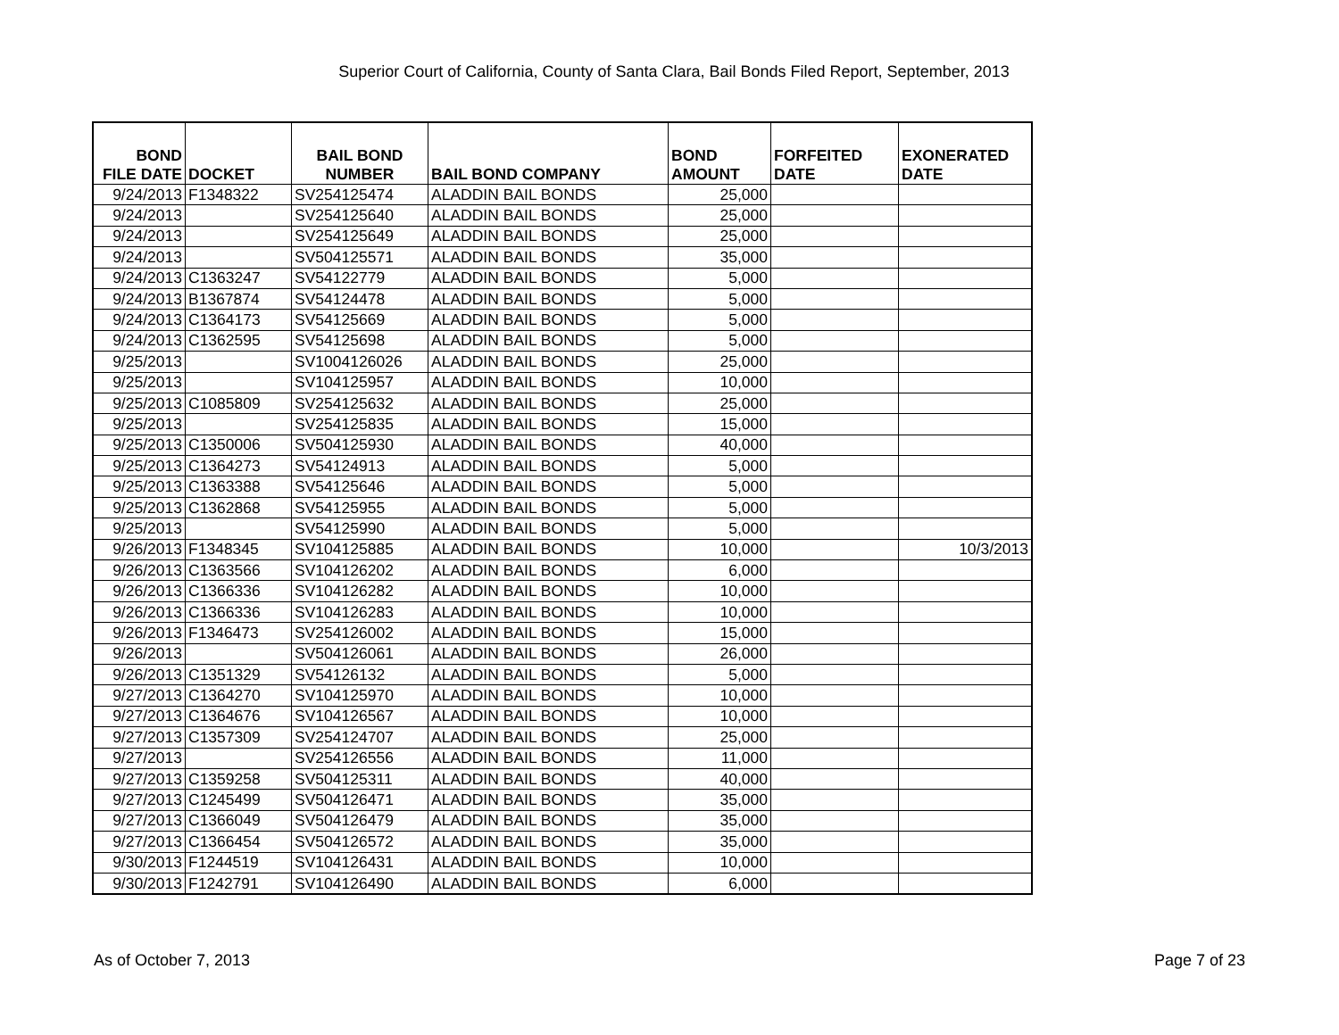Superior Court of California, County of Santa Clara, Bail Bonds Filed Report, September, 2013
| BOND FILE DATE | DOCKET | BAIL BOND NUMBER | BAIL BOND COMPANY | BOND AMOUNT | FORFEITED DATE | EXONERATED DATE |
| --- | --- | --- | --- | --- | --- | --- |
| 9/24/2013 | F1348322 | SV254125474 | ALADDIN BAIL BONDS | 25,000 | | |
| 9/24/2013 | | SV254125640 | ALADDIN BAIL BONDS | 25,000 | | |
| 9/24/2013 | | SV254125649 | ALADDIN BAIL BONDS | 25,000 | | |
| 9/24/2013 | | SV504125571 | ALADDIN BAIL BONDS | 35,000 | | |
| 9/24/2013 | C1363247 | SV54122779 | ALADDIN BAIL BONDS | 5,000 | | |
| 9/24/2013 | B1367874 | SV54124478 | ALADDIN BAIL BONDS | 5,000 | | |
| 9/24/2013 | C1364173 | SV54125669 | ALADDIN BAIL BONDS | 5,000 | | |
| 9/24/2013 | C1362595 | SV54125698 | ALADDIN BAIL BONDS | 5,000 | | |
| 9/25/2013 | | SV1004126026 | ALADDIN BAIL BONDS | 25,000 | | |
| 9/25/2013 | | SV104125957 | ALADDIN BAIL BONDS | 10,000 | | |
| 9/25/2013 | C1085809 | SV254125632 | ALADDIN BAIL BONDS | 25,000 | | |
| 9/25/2013 | | SV254125835 | ALADDIN BAIL BONDS | 15,000 | | |
| 9/25/2013 | C1350006 | SV504125930 | ALADDIN BAIL BONDS | 40,000 | | |
| 9/25/2013 | C1364273 | SV54124913 | ALADDIN BAIL BONDS | 5,000 | | |
| 9/25/2013 | C1363388 | SV54125646 | ALADDIN BAIL BONDS | 5,000 | | |
| 9/25/2013 | C1362868 | SV54125955 | ALADDIN BAIL BONDS | 5,000 | | |
| 9/25/2013 | | SV54125990 | ALADDIN BAIL BONDS | 5,000 | | |
| 9/26/2013 | F1348345 | SV104125885 | ALADDIN BAIL BONDS | 10,000 | | 10/3/2013 |
| 9/26/2013 | C1363566 | SV104126202 | ALADDIN BAIL BONDS | 6,000 | | |
| 9/26/2013 | C1366336 | SV104126282 | ALADDIN BAIL BONDS | 10,000 | | |
| 9/26/2013 | C1366336 | SV104126283 | ALADDIN BAIL BONDS | 10,000 | | |
| 9/26/2013 | F1346473 | SV254126002 | ALADDIN BAIL BONDS | 15,000 | | |
| 9/26/2013 | | SV504126061 | ALADDIN BAIL BONDS | 26,000 | | |
| 9/26/2013 | C1351329 | SV54126132 | ALADDIN BAIL BONDS | 5,000 | | |
| 9/27/2013 | C1364270 | SV104125970 | ALADDIN BAIL BONDS | 10,000 | | |
| 9/27/2013 | C1364676 | SV104126567 | ALADDIN BAIL BONDS | 10,000 | | |
| 9/27/2013 | C1357309 | SV254124707 | ALADDIN BAIL BONDS | 25,000 | | |
| 9/27/2013 | | SV254126556 | ALADDIN BAIL BONDS | 11,000 | | |
| 9/27/2013 | C1359258 | SV504125311 | ALADDIN BAIL BONDS | 40,000 | | |
| 9/27/2013 | C1245499 | SV504126471 | ALADDIN BAIL BONDS | 35,000 | | |
| 9/27/2013 | C1366049 | SV504126479 | ALADDIN BAIL BONDS | 35,000 | | |
| 9/27/2013 | C1366454 | SV504126572 | ALADDIN BAIL BONDS | 35,000 | | |
| 9/30/2013 | F1244519 | SV104126431 | ALADDIN BAIL BONDS | 10,000 | | |
| 9/30/2013 | F1242791 | SV104126490 | ALADDIN BAIL BONDS | 6,000 | | |
As of October 7, 2013 Page 7 of 23